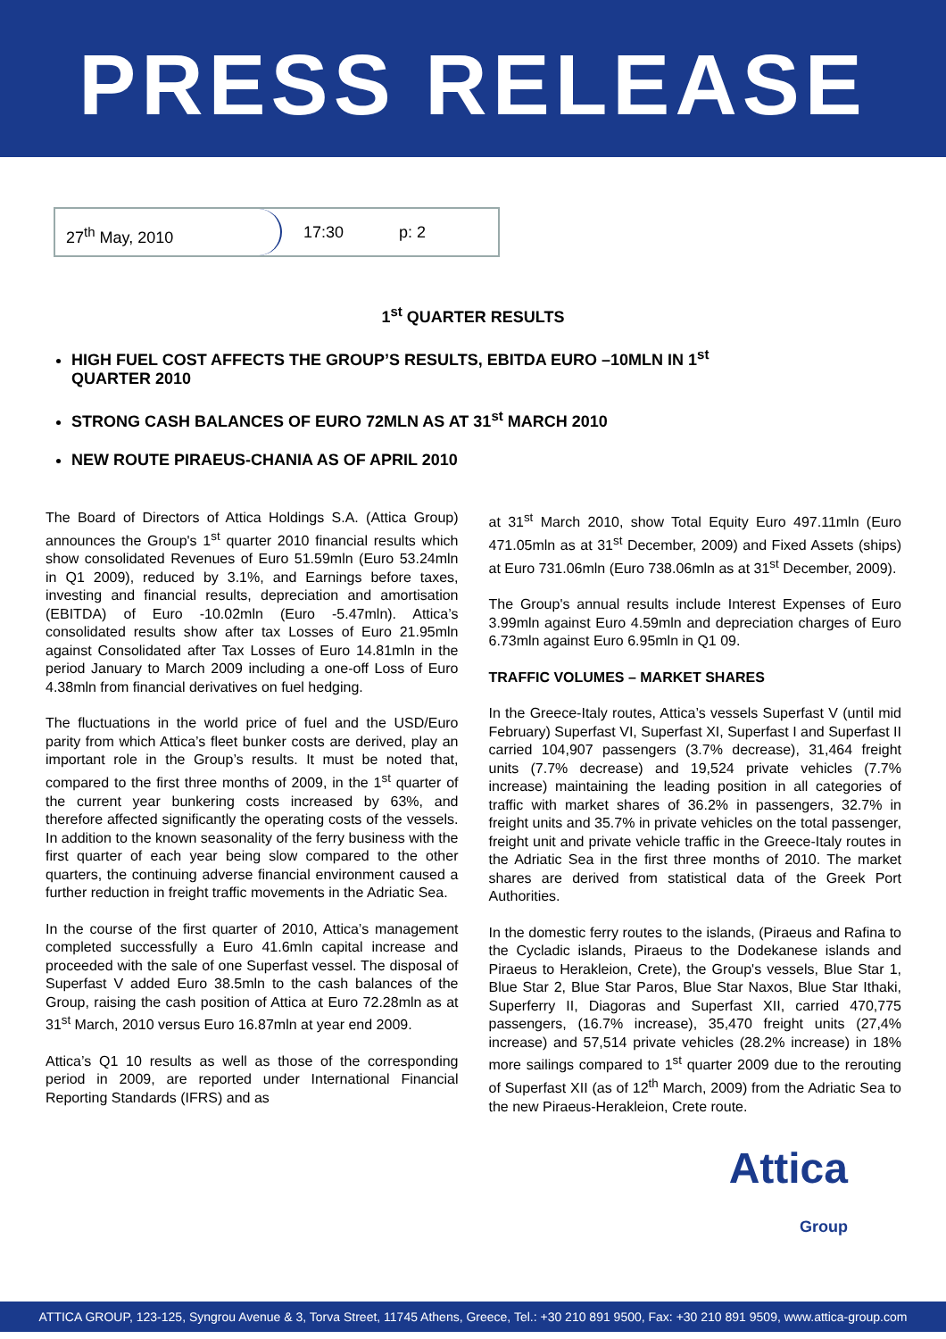PRESS RELEASE
27<sup>th</sup> May, 2010 17:30 p: 2
1<sup>st</sup> QUARTER RESULTS
HIGH FUEL COST AFFECTS THE GROUP’S RESULTS, EBITDA EURO –10MLN IN 1<sup>st</sup> QUARTER 2010
STRONG CASH BALANCES OF EURO 72MLN AS AT 31<sup>st</sup> MARCH 2010
NEW ROUTE PIRAEUS-CHANIA AS OF APRIL 2010
The Board of Directors of Attica Holdings S.A. (Attica Group) announces the Group's 1<sup>st</sup> quarter 2010 financial results which show consolidated Revenues of Euro 51.59mln (Euro 53.24mln in Q1 2009), reduced by 3.1%, and Earnings before taxes, investing and financial results, depreciation and amortisation (EBITDA) of Euro -10.02mln (Euro -5.47mln). Attica’s consolidated results show after tax Losses of Euro 21.95mln against Consolidated after Tax Losses of Euro 14.81mln in the period January to March 2009 including a one-off Loss of Euro 4.38mln from financial derivatives on fuel hedging.
The fluctuations in the world price of fuel and the USD/Euro parity from which Attica’s fleet bunker costs are derived, play an important role in the Group’s results. It must be noted that, compared to the first three months of 2009, in the 1<sup>st</sup> quarter of the current year bunkering costs increased by 63%, and therefore affected significantly the operating costs of the vessels. In addition to the known seasonality of the ferry business with the first quarter of each year being slow compared to the other quarters, the continuing adverse financial environment caused a further reduction in freight traffic movements in the Adriatic Sea.
In the course of the first quarter of 2010, Attica’s management completed successfully a Euro 41.6mln capital increase and proceeded with the sale of one Superfast vessel. The disposal of Superfast V added Euro 38.5mln to the cash balances of the Group, raising the cash position of Attica at Euro 72.28mln as at 31<sup>st</sup> March, 2010 versus Euro 16.87mln at year end 2009.
Attica’s Q1 10 results as well as those of the corresponding period in 2009, are reported under International Financial Reporting Standards (IFRS) and as
at 31<sup>st</sup> March 2010, show Total Equity Euro 497.11mln (Euro 471.05mln as at 31<sup>st</sup> December, 2009) and Fixed Assets (ships) at Euro 731.06mln (Euro 738.06mln as at 31<sup>st</sup> December, 2009).
The Group's annual results include Interest Expenses of Euro 3.99mln against Euro 4.59mln and depreciation charges of Euro 6.73mln against Euro 6.95mln in Q1 09.
TRAFFIC VOLUMES – MARKET SHARES
In the Greece-Italy routes, Attica’s vessels Superfast V (until mid February) Superfast VI, Superfast XI, Superfast I and Superfast II carried 104,907 passengers (3.7% decrease), 31,464 freight units (7.7% decrease) and 19,524 private vehicles (7.7% increase) maintaining the leading position in all categories of traffic with market shares of 36.2% in passengers, 32.7% in freight units and 35.7% in private vehicles on the total passenger, freight unit and private vehicle traffic in the Greece-Italy routes in the Adriatic Sea in the first three months of 2010. The market shares are derived from statistical data of the Greek Port Authorities.
In the domestic ferry routes to the islands, (Piraeus and Rafina to the Cycladic islands, Piraeus to the Dodekanese islands and Piraeus to Herakleion, Crete), the Group's vessels, Blue Star 1, Blue Star 2, Blue Star Paros, Blue Star Naxos, Blue Star Ithaki, Superferry II, Diagoras and Superfast XII, carried 470,775 passengers, (16.7% increase), 35,470 freight units (27,4% increase) and 57,514 private vehicles (28.2% increase) in 18% more sailings compared to 1<sup>st</sup> quarter 2009 due to the rerouting of Superfast XII (as of 12<sup>th</sup> March, 2009) from the Adriatic Sea to the new Piraeus-Herakleion, Crete route.
Attica
Group
ATTICA GROUP, 123-125, Syngrou Avenue & 3, Torva Street, 11745 Athens, Greece, Tel.: +30 210 891 9500, Fax: +30 210 891 9509, www.attica-group.com